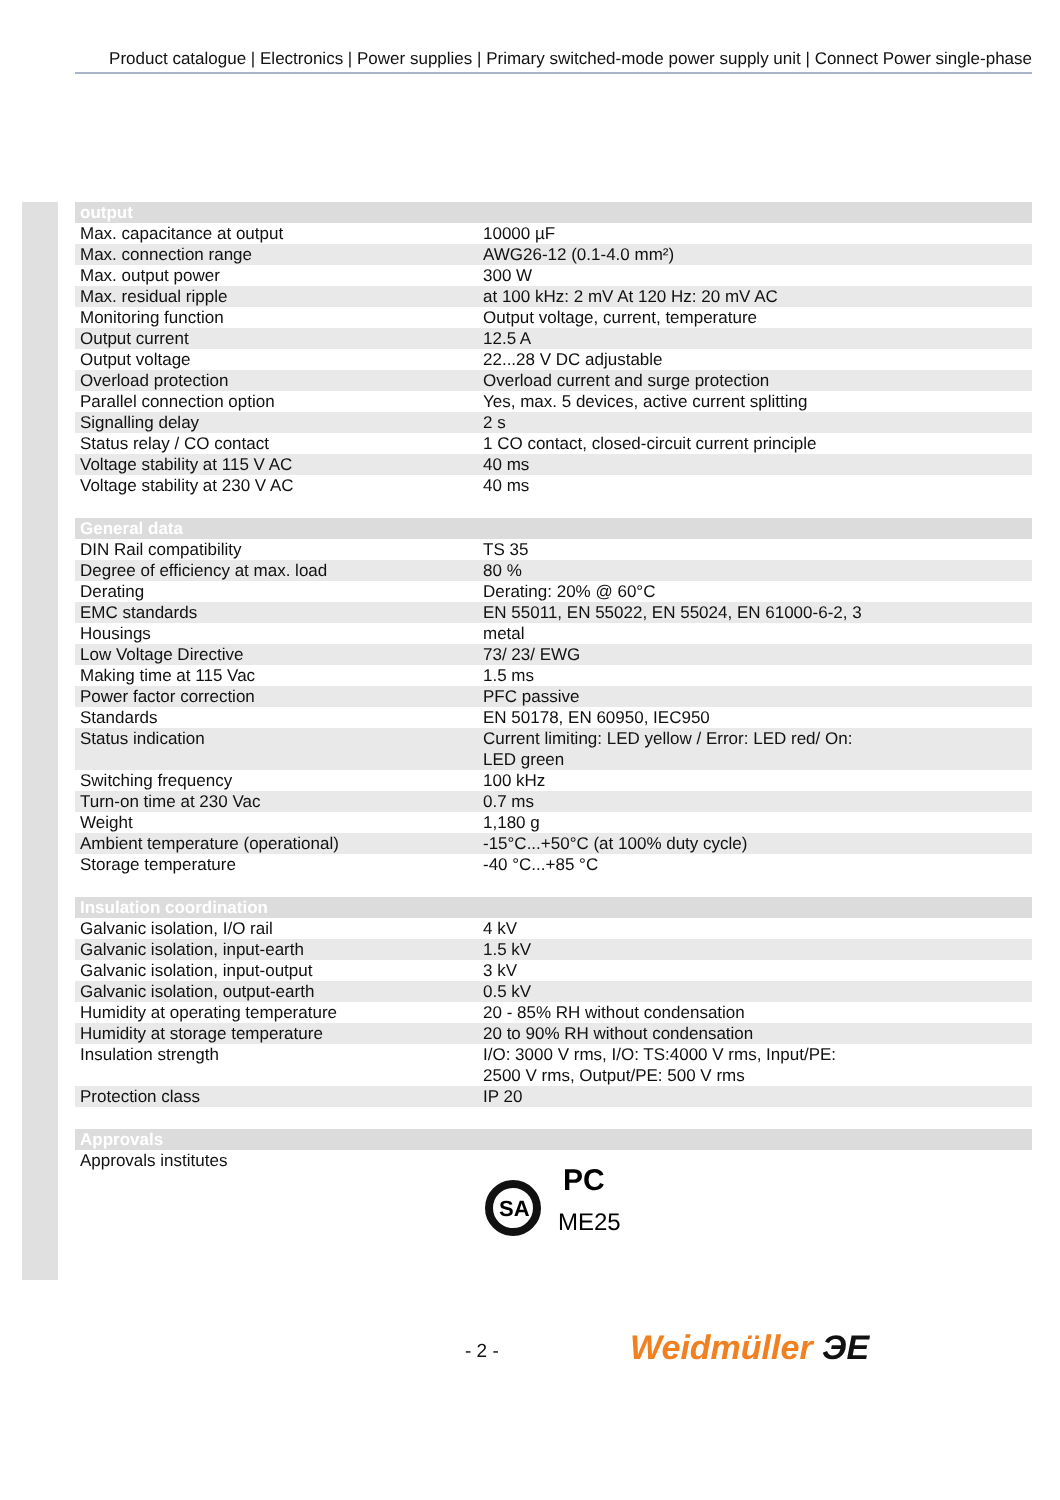Product catalogue | Electronics | Power supplies | Primary switched-mode power supply unit | Connect Power single-phase
| output | |
| --- | --- |
| Max. capacitance at output | 10000 µF |
| Max. connection range | AWG26-12 (0.1-4.0 mm²) |
| Max. output power | 300 W |
| Max. residual ripple | at 100 kHz: 2 mV At 120 Hz: 20 mV AC |
| Monitoring function | Output voltage, current, temperature |
| Output current | 12.5 A |
| Output voltage | 22...28 V DC adjustable |
| Overload protection | Overload current and surge protection |
| Parallel connection option | Yes, max. 5 devices, active current splitting |
| Signalling delay | 2 s |
| Status relay / CO contact | 1 CO contact, closed-circuit current principle |
| Voltage stability at 115 V AC | 40 ms |
| Voltage stability at 230 V AC | 40 ms |
| General data | |
| --- | --- |
| DIN Rail compatibility | TS 35 |
| Degree of efficiency at max. load | 80 % |
| Derating | Derating: 20% @ 60°C |
| EMC standards | EN 55011, EN 55022, EN 55024, EN 61000-6-2, 3 |
| Housings | metal |
| Low Voltage Directive | 73/ 23/ EWG |
| Making time at 115 Vac | 1.5 ms |
| Power factor correction | PFC passive |
| Standards | EN 50178, EN 60950, IEC950 |
| Status indication | Current limiting: LED yellow / Error: LED red/ On: LED green |
| Switching frequency | 100 kHz |
| Turn-on time at 230 Vac | 0.7 ms |
| Weight | 1,180 g |
| Ambient temperature (operational) | -15°C...+50°C (at 100% duty cycle) |
| Storage temperature | -40 °C...+85 °C |
| Insulation coordination | |
| --- | --- |
| Galvanic isolation, I/O rail | 4 kV |
| Galvanic isolation, input-earth | 1.5 kV |
| Galvanic isolation, input-output | 3 kV |
| Galvanic isolation, output-earth | 0.5 kV |
| Humidity at operating temperature | 20 - 85% RH without condensation |
| Humidity at storage temperature | 20 to 90% RH without condensation |
| Insulation strength | I/O: 3000 V rms, I/O: TS:4000 V rms, Input/PE: 2500 V rms, Output/PE: 500 V rms |
| Protection class | IP 20 |
| Approvals | |
| --- | --- |
| Approvals institutes | SA PC ME25 |
- 2 - Weidmüller ЭE